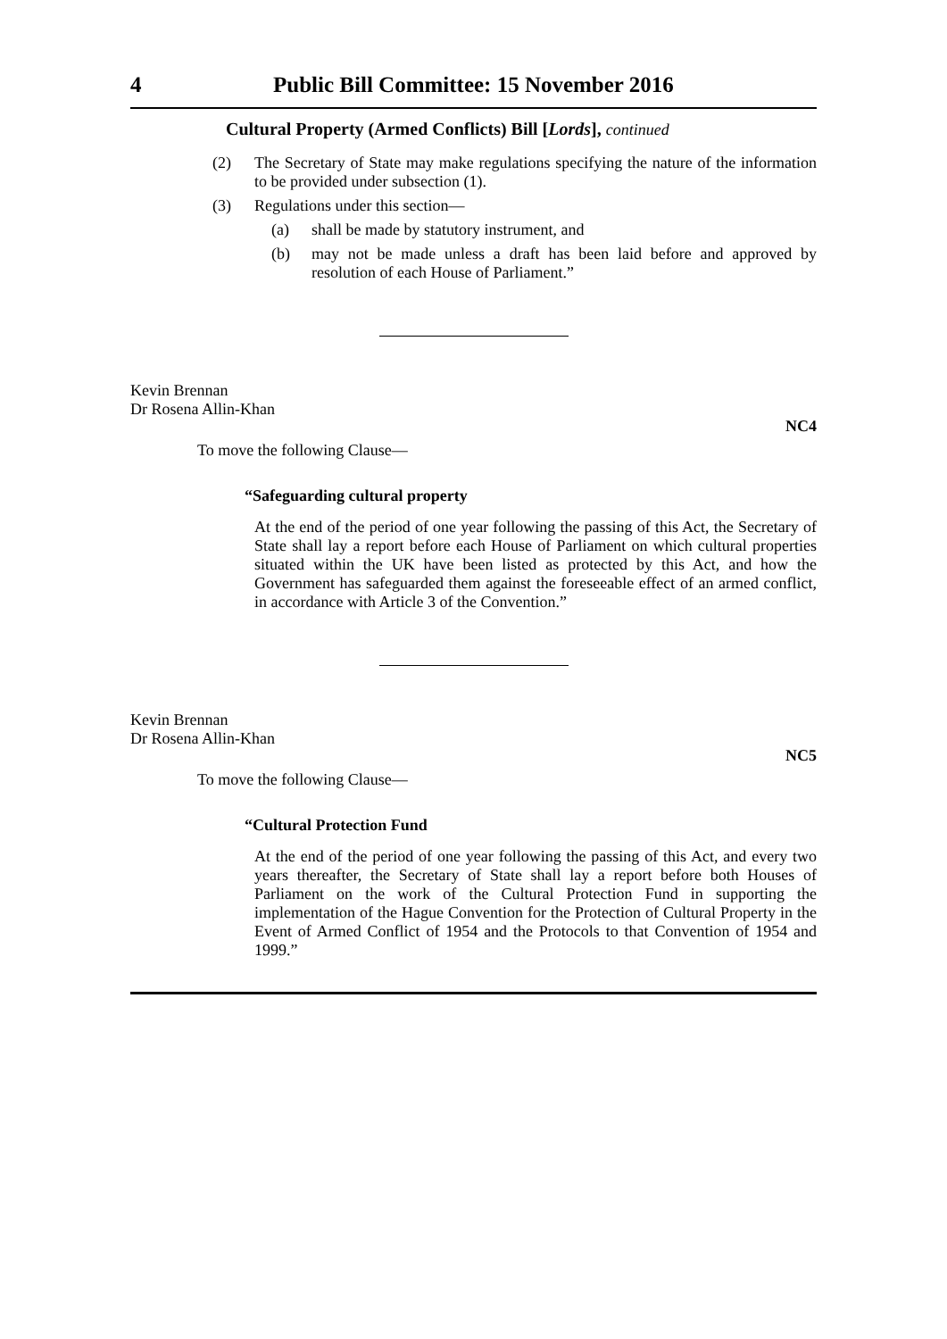4 Public Bill Committee: 15 November 2016
Cultural Property (Armed Conflicts) Bill [Lords], continued
(2) The Secretary of State may make regulations specifying the nature of the information to be provided under subsection (1).
(3) Regulations under this section—
(a) shall be made by statutory instrument, and
(b) may not be made unless a draft has been laid before and approved by resolution of each House of Parliament.”
Kevin Brennan
Dr Rosena Allin-Khan
NC4
To move the following Clause—
“Safeguarding cultural property
At the end of the period of one year following the passing of this Act, the Secretary of State shall lay a report before each House of Parliament on which cultural properties situated within the UK have been listed as protected by this Act, and how the Government has safeguarded them against the foreseeable effect of an armed conflict, in accordance with Article 3 of the Convention.”
Kevin Brennan
Dr Rosena Allin-Khan
NC5
To move the following Clause—
“Cultural Protection Fund
At the end of the period of one year following the passing of this Act, and every two years thereafter, the Secretary of State shall lay a report before both Houses of Parliament on the work of the Cultural Protection Fund in supporting the implementation of the Hague Convention for the Protection of Cultural Property in the Event of Armed Conflict of 1954 and the Protocols to that Convention of 1954 and 1999.”